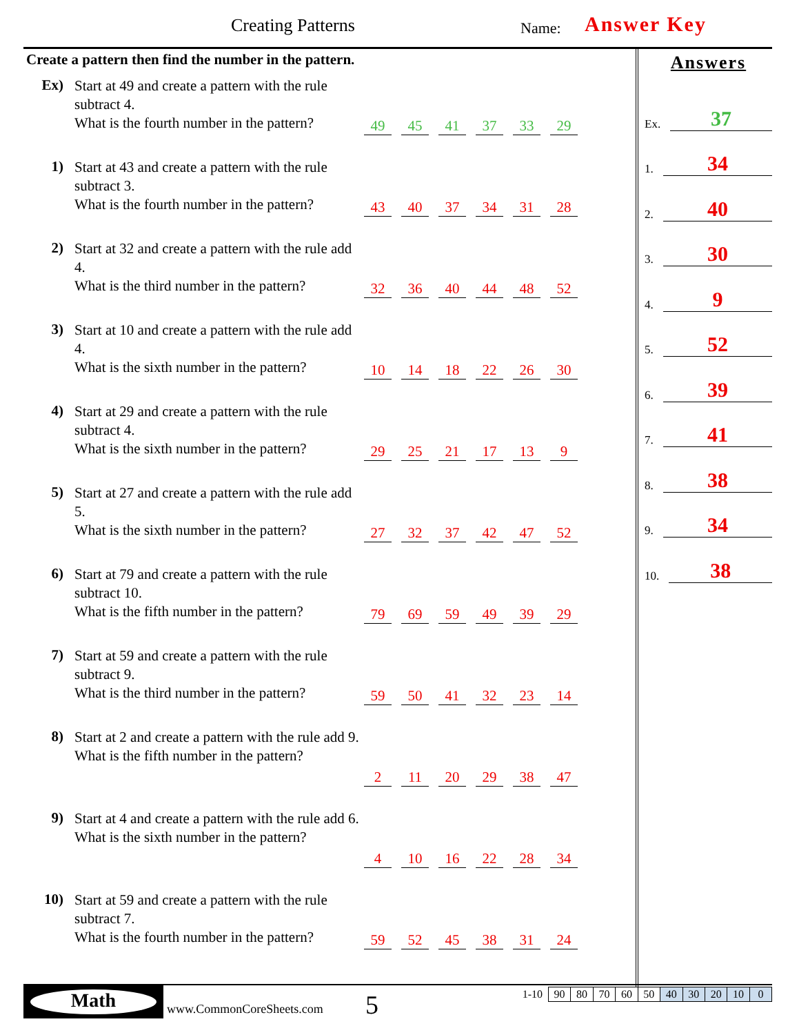Creating Patterns Name: Answer Key
Create a pattern then find the number in the pattern.
Ex)
Start at 49 and create a pattern with the rule subtract 4.
What is the fourth number in the pattern?
49 45 41 37 33 29
1)
Start at 43 and create a pattern with the rule subtract 3.
What is the fourth number in the pattern?
43 40 37 34 31 28
2)
Start at 32 and create a pattern with the rule add 4.
What is the third number in the pattern?
32 36 40 44 48 52
3)
Start at 10 and create a pattern with the rule add 4.
What is the sixth number in the pattern?
10 14 18 22 26 30
4)
Start at 29 and create a pattern with the rule subtract 4.
What is the sixth number in the pattern?
29 25 21 17 13 9
5)
Start at 27 and create a pattern with the rule add 5.
What is the sixth number in the pattern?
27 32 37 42 47 52
6)
Start at 79 and create a pattern with the rule subtract 10.
What is the fifth number in the pattern?
79 69 59 49 39 29
7)
Start at 59 and create a pattern with the rule subtract 9.
What is the third number in the pattern?
59 50 41 32 23 14
8)
Start at 2 and create a pattern with the rule add 9.
What is the fifth number in the pattern?
2 11 20 29 38 47
9)
Start at 4 and create a pattern with the rule add 6.
What is the sixth number in the pattern?
4 10 16 22 28 34
10)
Start at 59 and create a pattern with the rule subtract 7.
What is the fourth number in the pattern?
59 52 45 38 31 24
Answers
Ex. 37
1. 34
2. 40
3. 30
4. 9
5. 52
6. 39
7. 41
8. 38
9. 34
10. 38
Math
www.CommonCoreSheets.com 5
| 1-10 | 90 | 80 | 70 | 60 | 50 | 40 | 30 | 20 | 10 | 0 |